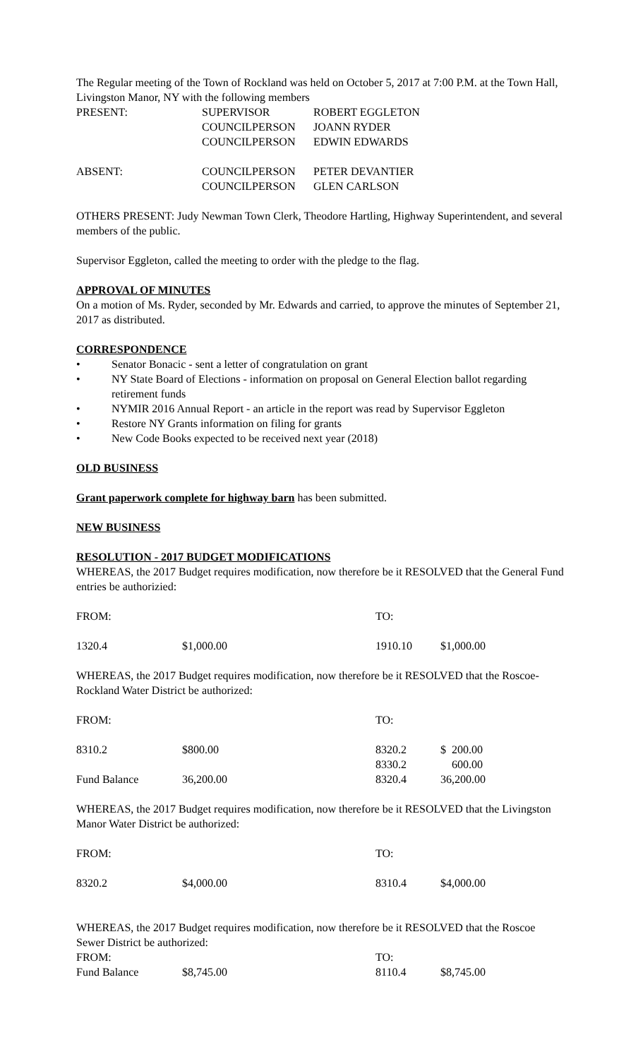The Regular meeting of the Town of Rockland was held on October 5, 2017 at 7:00 P.M. at the Town Hall, Livingston Manor, NY with the following members
| PRESENT: | SUPERVISOR | ROBERT EGGLETON |
| | COUNCILPERSON | JOANN RYDER |
| | COUNCILPERSON | EDWIN EDWARDS |
| ABSENT: | COUNCILPERSON | PETER DEVANTIER |
| | COUNCILPERSON | GLEN CARLSON |
OTHERS PRESENT: Judy Newman Town Clerk, Theodore Hartling, Highway Superintendent, and several members of the public.
Supervisor Eggleton, called the meeting to order with the pledge to the flag.
APPROVAL OF MINUTES
On a motion of Ms. Ryder, seconded by Mr. Edwards and carried, to approve the minutes of September 21, 2017 as distributed.
CORRESPONDENCE
• Senator Bonacic - sent a letter of congratulation on grant
• NY State Board of Elections - information on proposal on General Election ballot regarding retirement funds
• NYMIR 2016 Annual Report - an article in the report was read by Supervisor Eggleton
• Restore NY Grants information on filing for grants
• New Code Books expected to be received next year (2018)
OLD BUSINESS
Grant paperwork complete for highway barn has been submitted.
NEW BUSINESS
RESOLUTION - 2017 BUDGET MODIFICATIONS
WHEREAS, the 2017 Budget requires modification, now therefore be it RESOLVED that the General Fund entries be authorizied:
| FROM: | | TO: | |
| 1320.4 | $1,000.00 | 1910.10 | $1,000.00 |
WHEREAS, the 2017 Budget requires modification, now therefore be it RESOLVED that the Roscoe-Rockland Water District be authorized:
| FROM: | | TO: | |
| 8310.2 | $800.00 | 8320.2 | $ 200.00 |
| | | 8330.2 | 600.00 |
| Fund Balance | 36,200.00 | 8320.4 | 36,200.00 |
WHEREAS, the 2017 Budget requires modification, now therefore be it RESOLVED that the Livingston Manor Water District be authorized:
| FROM: | | TO: | |
| 8320.2 | $4,000.00 | 8310.4 | $4,000.00 |
WHEREAS, the 2017 Budget requires modification, now therefore be it RESOLVED that the Roscoe Sewer District be authorized:
| FROM: | | TO: | |
| Fund Balance | $8,745.00 | 8110.4 | $8,745.00 |